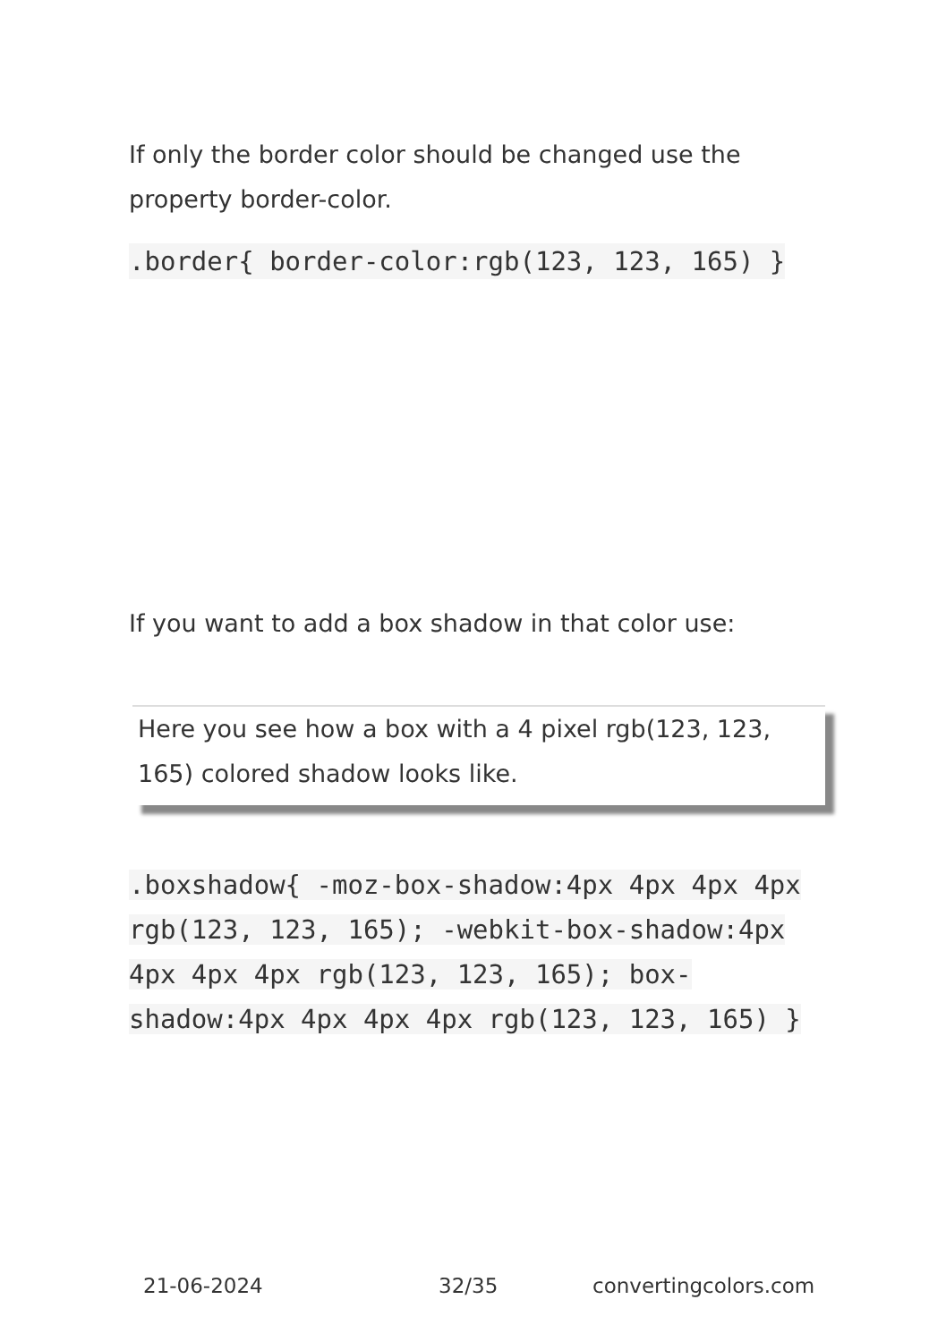If only the border color should be changed use the property border-color.
.border{ border-color:rgb(123, 123, 165) }
If you want to add a box shadow in that color use:
Here you see how a box with a 4 pixel rgb(123, 123, 165) colored shadow looks like.
.boxshadow{ -moz-box-shadow:4px 4px 4px 4px rgb(123, 123, 165); -webkit-box-shadow:4px 4px 4px 4px rgb(123, 123, 165); box-shadow:4px 4px 4px 4px rgb(123, 123, 165) }
21-06-2024 32/35 convertingcolors.com